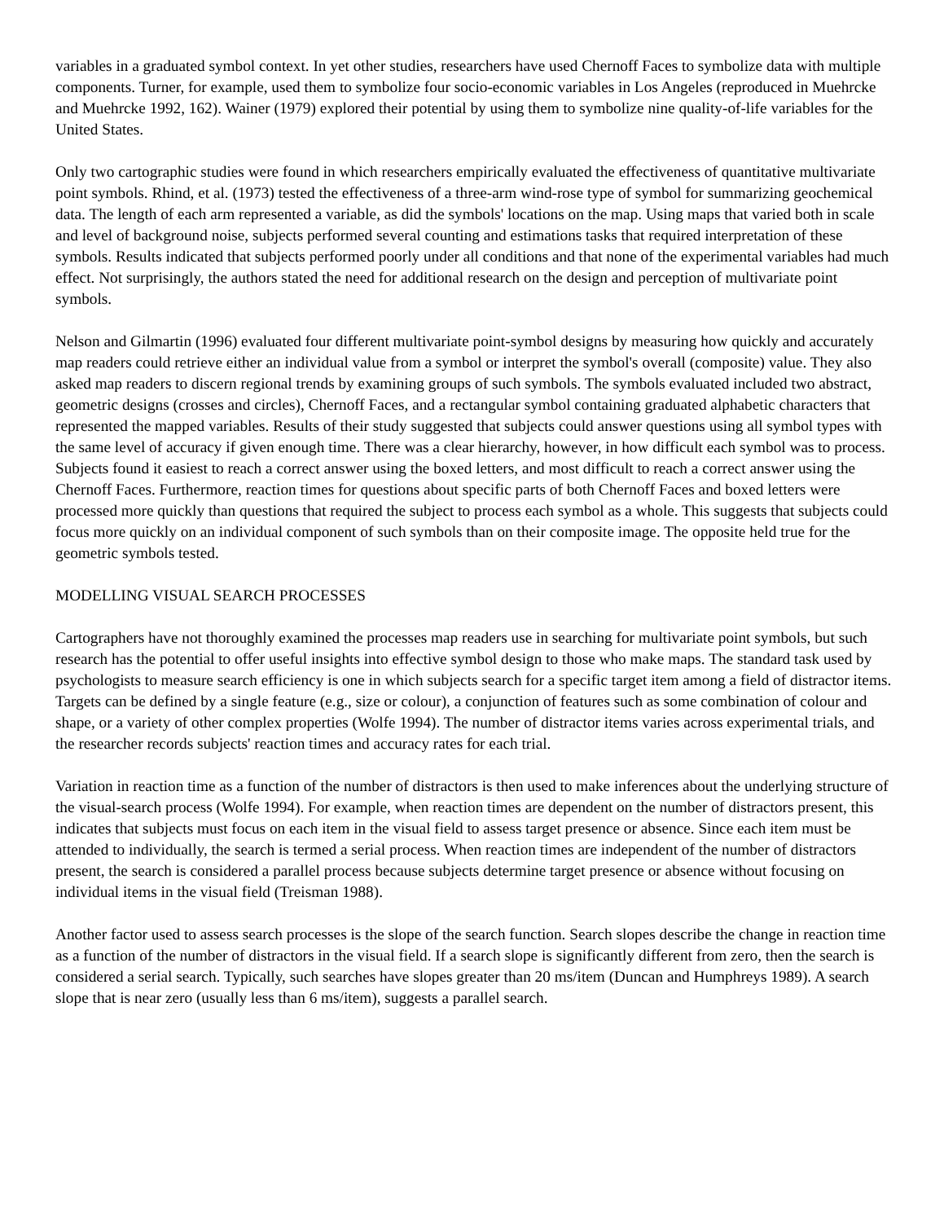variables in a graduated symbol context. In yet other studies, researchers have used Chernoff Faces to symbolize data with multiple components. Turner, for example, used them to symbolize four socio-economic variables in Los Angeles (reproduced in Muehrcke and Muehrcke 1992, 162). Wainer (1979) explored their potential by using them to symbolize nine quality-of-life variables for the United States.
Only two cartographic studies were found in which researchers empirically evaluated the effectiveness of quantitative multivariate point symbols. Rhind, et al. (1973) tested the effectiveness of a three-arm wind-rose type of symbol for summarizing geochemical data. The length of each arm represented a variable, as did the symbols' locations on the map. Using maps that varied both in scale and level of background noise, subjects performed several counting and estimations tasks that required interpretation of these symbols. Results indicated that subjects performed poorly under all conditions and that none of the experimental variables had much effect. Not surprisingly, the authors stated the need for additional research on the design and perception of multivariate point symbols.
Nelson and Gilmartin (1996) evaluated four different multivariate point-symbol designs by measuring how quickly and accurately map readers could retrieve either an individual value from a symbol or interpret the symbol's overall (composite) value. They also asked map readers to discern regional trends by examining groups of such symbols. The symbols evaluated included two abstract, geometric designs (crosses and circles), Chernoff Faces, and a rectangular symbol containing graduated alphabetic characters that represented the mapped variables. Results of their study suggested that subjects could answer questions using all symbol types with the same level of accuracy if given enough time. There was a clear hierarchy, however, in how difficult each symbol was to process. Subjects found it easiest to reach a correct answer using the boxed letters, and most difficult to reach a correct answer using the Chernoff Faces. Furthermore, reaction times for questions about specific parts of both Chernoff Faces and boxed letters were processed more quickly than questions that required the subject to process each symbol as a whole. This suggests that subjects could focus more quickly on an individual component of such symbols than on their composite image. The opposite held true for the geometric symbols tested.
MODELLING VISUAL SEARCH PROCESSES
Cartographers have not thoroughly examined the processes map readers use in searching for multivariate point symbols, but such research has the potential to offer useful insights into effective symbol design to those who make maps. The standard task used by psychologists to measure search efficiency is one in which subjects search for a specific target item among a field of distractor items. Targets can be defined by a single feature (e.g., size or colour), a conjunction of features such as some combination of colour and shape, or a variety of other complex properties (Wolfe 1994). The number of distractor items varies across experimental trials, and the researcher records subjects' reaction times and accuracy rates for each trial.
Variation in reaction time as a function of the number of distractors is then used to make inferences about the underlying structure of the visual-search process (Wolfe 1994). For example, when reaction times are dependent on the number of distractors present, this indicates that subjects must focus on each item in the visual field to assess target presence or absence. Since each item must be attended to individually, the search is termed a serial process. When reaction times are independent of the number of distractors present, the search is considered a parallel process because subjects determine target presence or absence without focusing on individual items in the visual field (Treisman 1988).
Another factor used to assess search processes is the slope of the search function. Search slopes describe the change in reaction time as a function of the number of distractors in the visual field. If a search slope is significantly different from zero, then the search is considered a serial search. Typically, such searches have slopes greater than 20 ms/item (Duncan and Humphreys 1989). A search slope that is near zero (usually less than 6 ms/item), suggests a parallel search.